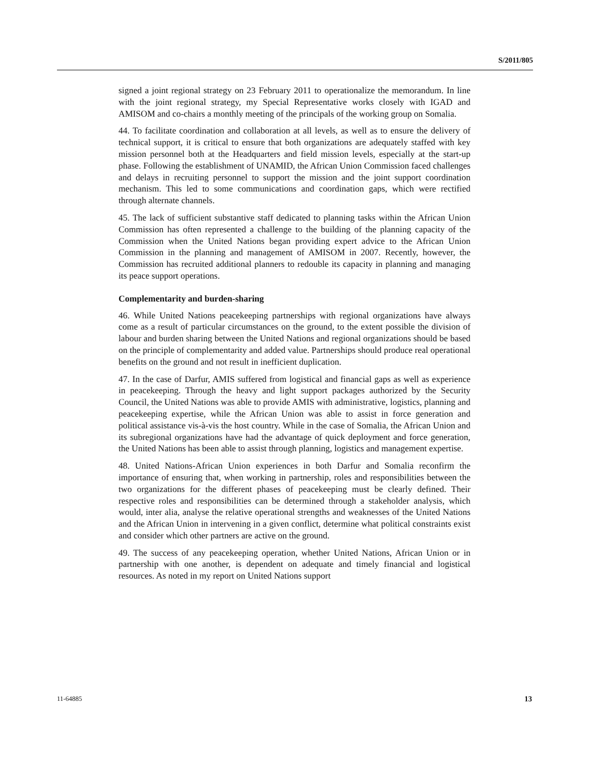S/2011/805
signed a joint regional strategy on 23 February 2011 to operationalize the memorandum. In line with the joint regional strategy, my Special Representative works closely with IGAD and AMISOM and co-chairs a monthly meeting of the principals of the working group on Somalia.
44. To facilitate coordination and collaboration at all levels, as well as to ensure the delivery of technical support, it is critical to ensure that both organizations are adequately staffed with key mission personnel both at the Headquarters and field mission levels, especially at the start-up phase. Following the establishment of UNAMID, the African Union Commission faced challenges and delays in recruiting personnel to support the mission and the joint support coordination mechanism. This led to some communications and coordination gaps, which were rectified through alternate channels.
45. The lack of sufficient substantive staff dedicated to planning tasks within the African Union Commission has often represented a challenge to the building of the planning capacity of the Commission when the United Nations began providing expert advice to the African Union Commission in the planning and management of AMISOM in 2007. Recently, however, the Commission has recruited additional planners to redouble its capacity in planning and managing its peace support operations.
Complementarity and burden-sharing
46. While United Nations peacekeeping partnerships with regional organizations have always come as a result of particular circumstances on the ground, to the extent possible the division of labour and burden sharing between the United Nations and regional organizations should be based on the principle of complementarity and added value. Partnerships should produce real operational benefits on the ground and not result in inefficient duplication.
47. In the case of Darfur, AMIS suffered from logistical and financial gaps as well as experience in peacekeeping. Through the heavy and light support packages authorized by the Security Council, the United Nations was able to provide AMIS with administrative, logistics, planning and peacekeeping expertise, while the African Union was able to assist in force generation and political assistance vis-à-vis the host country. While in the case of Somalia, the African Union and its subregional organizations have had the advantage of quick deployment and force generation, the United Nations has been able to assist through planning, logistics and management expertise.
48. United Nations-African Union experiences in both Darfur and Somalia reconfirm the importance of ensuring that, when working in partnership, roles and responsibilities between the two organizations for the different phases of peacekeeping must be clearly defined. Their respective roles and responsibilities can be determined through a stakeholder analysis, which would, inter alia, analyse the relative operational strengths and weaknesses of the United Nations and the African Union in intervening in a given conflict, determine what political constraints exist and consider which other partners are active on the ground.
49. The success of any peacekeeping operation, whether United Nations, African Union or in partnership with one another, is dependent on adequate and timely financial and logistical resources. As noted in my report on United Nations support
11-64885 13